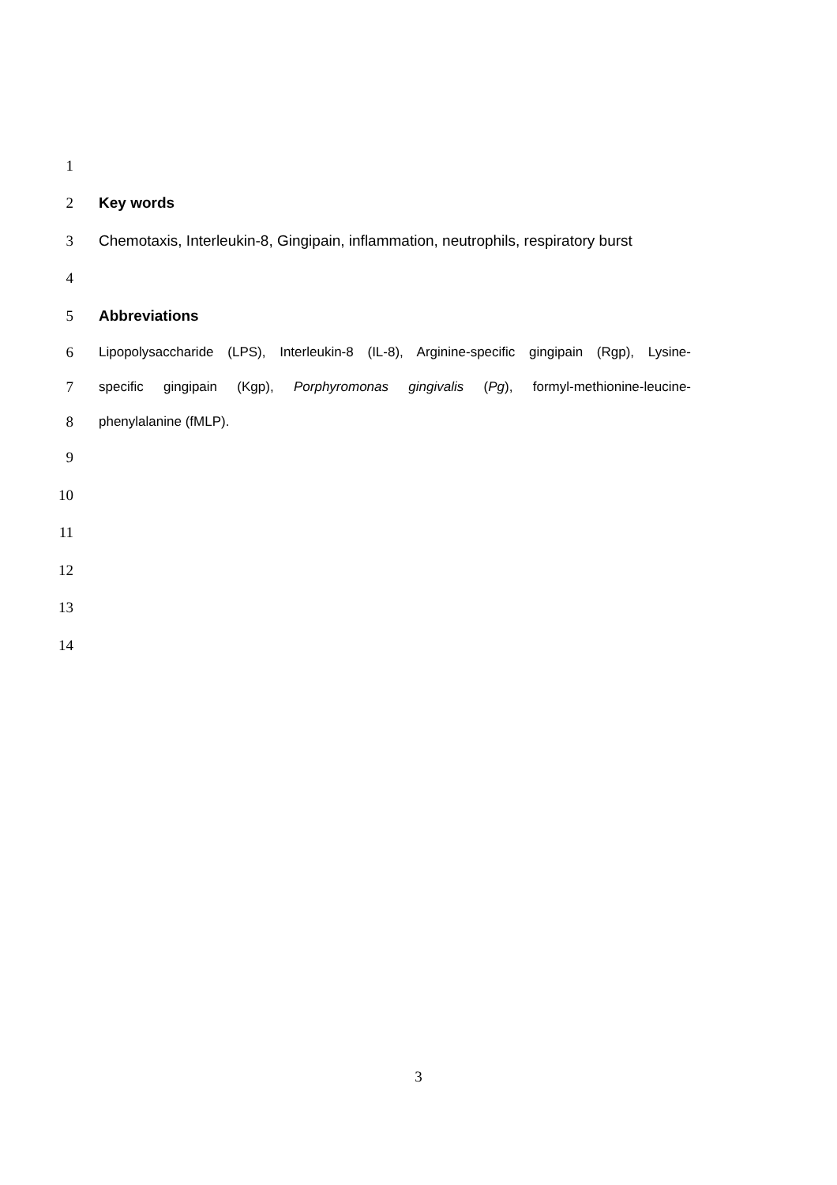1
2 Key words
3 Chemotaxis, Interleukin-8, Gingipain, inflammation, neutrophils, respiratory burst
4
5 Abbreviations
6 Lipopolysaccharide (LPS), Interleukin-8 (IL-8), Arginine-specific gingipain (Rgp), Lysine-
7 specific gingipain (Kgp), Porphyromonas gingivalis (Pg), formyl-methionine-leucine-
8 phenylalanine (fMLP).
9
10
11
12
13
14
3